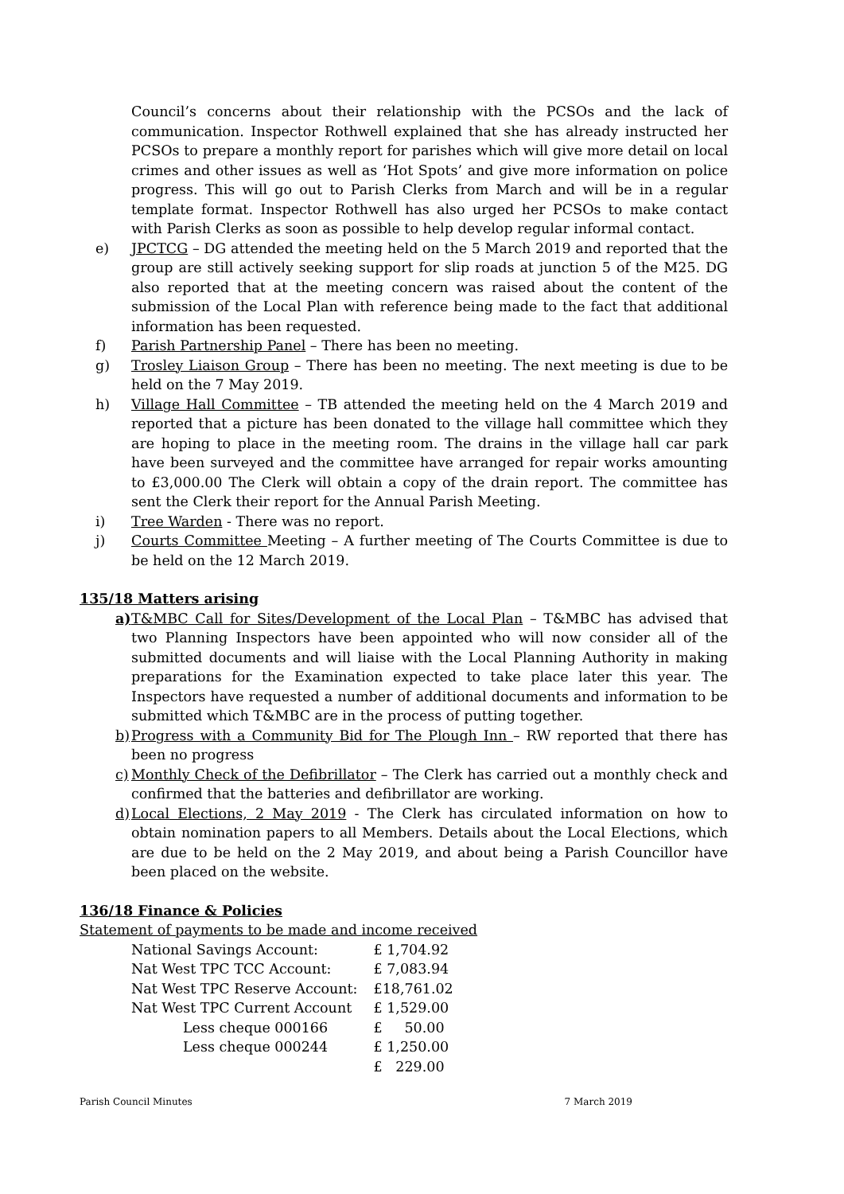Council’s concerns about their relationship with the PCSOs and the lack of communication. Inspector Rothwell explained that she has already instructed her PCSOs to prepare a monthly report for parishes which will give more detail on local crimes and other issues as well as ‘Hot Spots’ and give more information on police progress. This will go out to Parish Clerks from March and will be in a regular template format. Inspector Rothwell has also urged her PCSOs to make contact with Parish Clerks as soon as possible to help develop regular informal contact.
e) JPCTCG – DG attended the meeting held on the 5 March 2019 and reported that the group are still actively seeking support for slip roads at junction 5 of the M25. DG also reported that at the meeting concern was raised about the content of the submission of the Local Plan with reference being made to the fact that additional information has been requested.
f) Parish Partnership Panel – There has been no meeting.
g) Trosley Liaison Group – There has been no meeting. The next meeting is due to be held on the 7 May 2019.
h) Village Hall Committee – TB attended the meeting held on the 4 March 2019 and reported that a picture has been donated to the village hall committee which they are hoping to place in the meeting room. The drains in the village hall car park have been surveyed and the committee have arranged for repair works amounting to £3,000.00 The Clerk will obtain a copy of the drain report. The committee has sent the Clerk their report for the Annual Parish Meeting.
i) Tree Warden - There was no report.
j) Courts Committee Meeting – A further meeting of The Courts Committee is due to be held on the 12 March 2019.
135/18 Matters arising
a) T&MBC Call for Sites/Development of the Local Plan – T&MBC has advised that two Planning Inspectors have been appointed who will now consider all of the submitted documents and will liaise with the Local Planning Authority in making preparations for the Examination expected to take place later this year. The Inspectors have requested a number of additional documents and information to be submitted which T&MBC are in the process of putting together.
b) Progress with a Community Bid for The Plough Inn – RW reported that there has been no progress
c) Monthly Check of the Defibrillator – The Clerk has carried out a monthly check and confirmed that the batteries and defibrillator are working.
d) Local Elections, 2 May 2019 - The Clerk has circulated information on how to obtain nomination papers to all Members. Details about the Local Elections, which are due to be held on the 2 May 2019, and about being a Parish Councillor have been placed on the website.
136/18 Finance & Policies
Statement of payments to be made and income received
| National Savings Account: | £ 1,704.92 |
| Nat West TPC TCC Account: | £ 7,083.94 |
| Nat West TPC Reserve Account: | £18,761.02 |
| Nat West TPC Current Account | £ 1,529.00 |
| Less cheque 000166 | £ 50.00 |
| Less cheque 000244 | £ 1,250.00 |
| | £ 229.00 |
Parish Council Minutes 7 March 2019